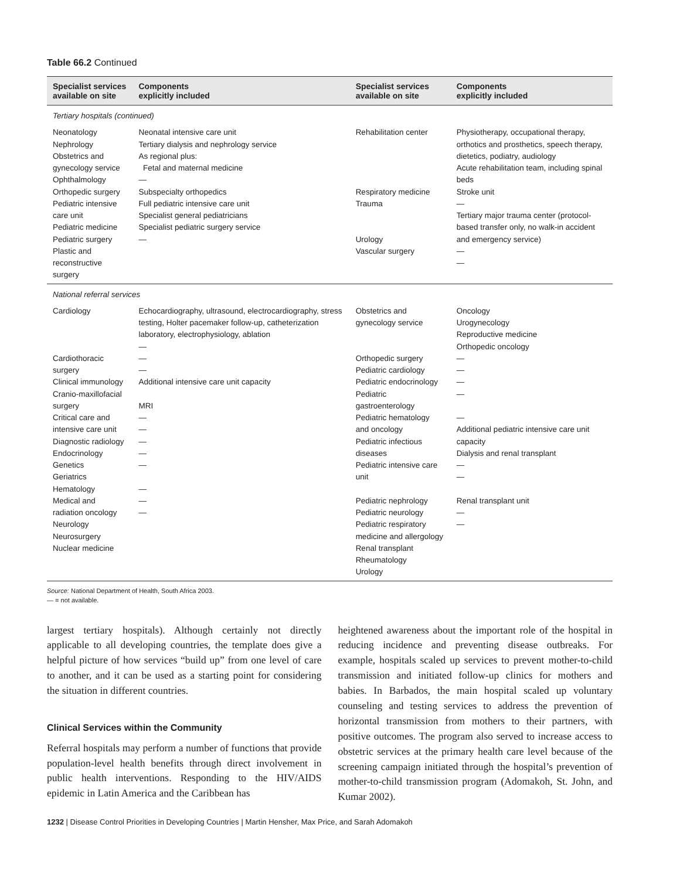Table 66.2 Continued
| Specialist services available on site | Components explicitly included | Specialist services available on site | Components explicitly included |
| --- | --- | --- | --- |
| Tertiary hospitals (continued) | | | |
| Neonatology Nephrology Obstetrics and gynecology service Ophthalmology Orthopedic surgery Pediatric intensive care unit Pediatric medicine Pediatric surgery Plastic and reconstructive surgery | Neonatal intensive care unit Tertiary dialysis and nephrology service As regional plus: Fetal and maternal medicine — Subspecialty orthopedics Full pediatric intensive care unit Specialist general pediatricians Specialist pediatric surgery service — | Rehabilitation center Respiratory medicine Trauma Urology Vascular surgery | Physiotherapy, occupational therapy, orthotics and prosthetics, speech therapy, dietetics, podiatry, audiology Acute rehabilitation team, including spinal beds Stroke unit — Tertiary major trauma center (protocol-based transfer only, no walk-in accident and emergency service) — — |
| National referral services | | | |
| Cardiology Cardiothoracic surgery Clinical immunology Cranio-maxillofacial surgery Critical care and intensive care unit Diagnostic radiology Endocrinology Genetics Geriatrics Hematology Medical and radiation oncology Neurology Neurosurgery Nuclear medicine | Echocardiography, ultrasound, electrocardiography, stress testing, Holter pacemaker follow-up, catheterization laboratory, electrophysiology, ablation — — — Additional intensive care unit capacity MRI — — — — — — — — | Obstetrics and gynecology service Orthopedic surgery Pediatric cardiology Pediatric endocrinology Pediatric gastroenterology Pediatric hematology and oncology Pediatric infectious diseases Pediatric intensive care unit Pediatric nephrology Pediatric neurology Pediatric respiratory medicine and allergology Renal transplant Rheumatology Urology | Oncology Urogynecology Reproductive medicine Orthopedic oncology — — — — — Additional pediatric intensive care unit capacity Dialysis and renal transplant — — Renal transplant unit — — |
Source: National Department of Health, South Africa 2003.
— = not available.
largest tertiary hospitals). Although certainly not directly applicable to all developing countries, the template does give a helpful picture of how services “build up” from one level of care to another, and it can be used as a starting point for considering the situation in different countries.
Clinical Services within the Community
Referral hospitals may perform a number of functions that provide population-level health benefits through direct involvement in public health interventions. Responding to the HIV/AIDS epidemic in Latin America and the Caribbean has
heightened awareness about the important role of the hospital in reducing incidence and preventing disease outbreaks. For example, hospitals scaled up services to prevent mother-to-child transmission and initiated follow-up clinics for mothers and babies. In Barbados, the main hospital scaled up voluntary counseling and testing services to address the prevention of horizontal transmission from mothers to their partners, with positive outcomes. The program also served to increase access to obstetric services at the primary health care level because of the screening campaign initiated through the hospital’s prevention of mother-to-child transmission program (Adomakoh, St. John, and Kumar 2002).
1232 | Disease Control Priorities in Developing Countries | Martin Hensher, Max Price, and Sarah Adomakoh